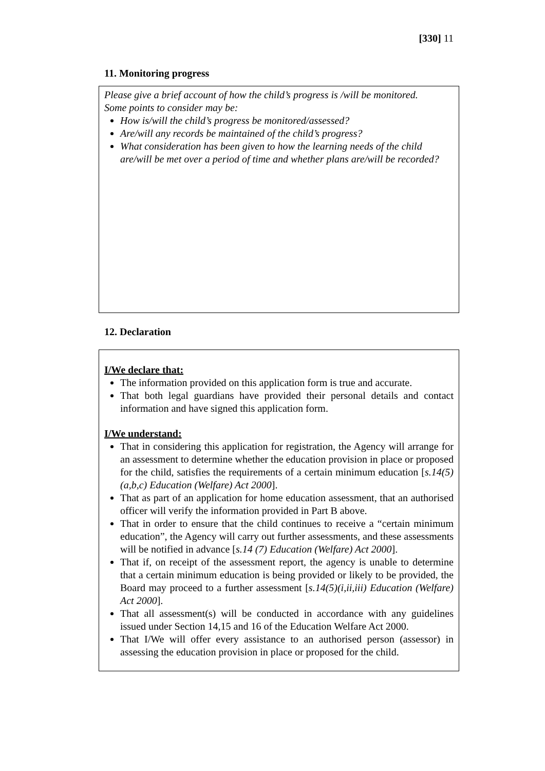[330] 11
11. Monitoring progress
Please give a brief account of how the child’s progress is /will be monitored.
Some points to consider may be:
How is/will the child’s progress be monitored/assessed?
Are/will any records be maintained of the child’s progress?
What consideration has been given to how the learning needs of the child are/will be met over a period of time and whether plans are/will be recorded?
12. Declaration
I/We declare that:
The information provided on this application form is true and accurate.
That both legal guardians have provided their personal details and contact information and have signed this application form.
I/We understand:
That in considering this application for registration, the Agency will arrange for an assessment to determine whether the education provision in place or proposed for the child, satisfies the requirements of a certain minimum education [s.14(5)(a,b,c) Education (Welfare) Act 2000].
That as part of an application for home education assessment, that an authorised officer will verify the information provided in Part B above.
That in order to ensure that the child continues to receive a “certain minimum education”, the Agency will carry out further assessments, and these assessments will be notified in advance [s.14 (7) Education (Welfare) Act 2000].
That if, on receipt of the assessment report, the agency is unable to determine that a certain minimum education is being provided or likely to be provided, the Board may proceed to a further assessment [s.14(5)(i,ii,iii) Education (Welfare) Act 2000].
That all assessment(s) will be conducted in accordance with any guidelines issued under Section 14,15 and 16 of the Education Welfare Act 2000.
That I/We will offer every assistance to an authorised person (assessor) in assessing the education provision in place or proposed for the child.